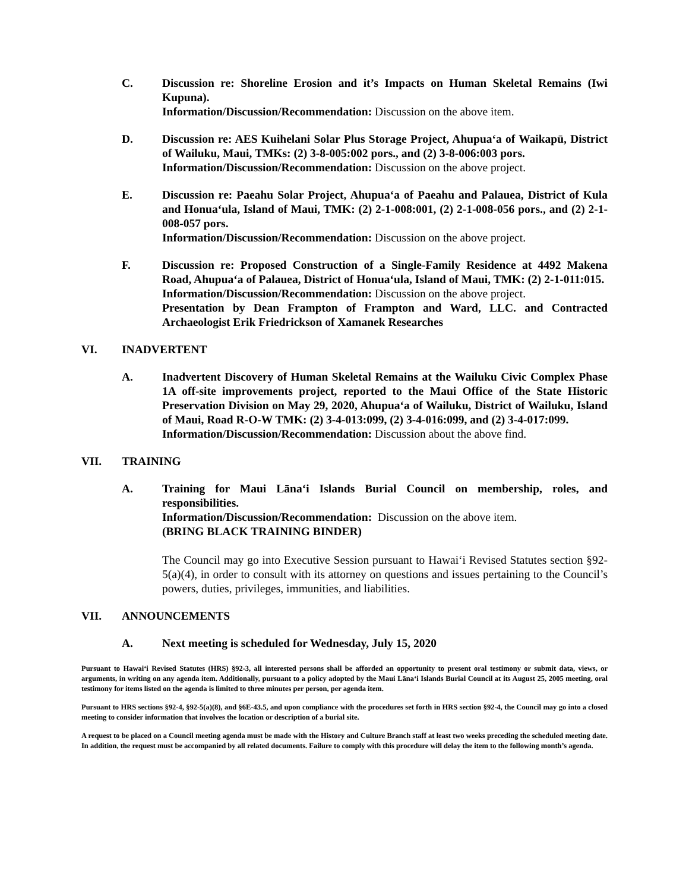C. Discussion re: Shoreline Erosion and it’s Impacts on Human Skeletal Remains (Iwi Kupuna).
Information/Discussion/Recommendation: Discussion on the above item.
D. Discussion re: AES Kuihelani Solar Plus Storage Project, Ahupuaʻa of Waikapū, District of Wailuku, Maui, TMKs: (2) 3-8-005:002 pors., and (2) 3-8-006:003 pors.
Information/Discussion/Recommendation: Discussion on the above project.
E. Discussion re: Paeahu Solar Project, Ahupuaʻa of Paeahu and Palauea, District of Kula and Honuaʻula, Island of Maui, TMK: (2) 2-1-008:001, (2) 2-1-008-056 pors., and (2) 2-1-008-057 pors.
Information/Discussion/Recommendation: Discussion on the above project.
F. Discussion re: Proposed Construction of a Single-Family Residence at 4492 Makena Road, Ahupuaʻa of Palauea, District of Honuaʻula, Island of Maui, TMK: (2) 2-1-011:015.
Information/Discussion/Recommendation: Discussion on the above project.
Presentation by Dean Frampton of Frampton and Ward, LLC. and Contracted Archaeologist Erik Friedrickson of Xamanek Researches
VI. INADVERTENT
A. Inadvertent Discovery of Human Skeletal Remains at the Wailuku Civic Complex Phase 1A off-site improvements project, reported to the Maui Office of the State Historic Preservation Division on May 29, 2020, Ahupuaʻa of Wailuku, District of Wailuku, Island of Maui, Road R-O-W TMK: (2) 3-4-013:099, (2) 3-4-016:099, and (2) 3-4-017:099.
Information/Discussion/Recommendation: Discussion about the above find.
VII. TRAINING
A. Training for Maui Lānaʻi Islands Burial Council on membership, roles, and responsibilities.
Information/Discussion/Recommendation: Discussion on the above item.
(BRING BLACK TRAINING BINDER)
The Council may go into Executive Session pursuant to Hawaiʻi Revised Statutes section §92-5(a)(4), in order to consult with its attorney on questions and issues pertaining to the Council’s powers, duties, privileges, immunities, and liabilities.
VII. ANNOUNCEMENTS
A. Next meeting is scheduled for Wednesday, July 15, 2020
Pursuant to Hawaiʻi Revised Statutes (HRS) §92-3, all interested persons shall be afforded an opportunity to present oral testimony or submit data, views, or arguments, in writing on any agenda item. Additionally, pursuant to a policy adopted by the Maui Lānaʻi Islands Burial Council at its August 25, 2005 meeting, oral testimony for items listed on the agenda is limited to three minutes per person, per agenda item.
Pursuant to HRS sections §92-4, §92-5(a)(8), and §6E-43.5, and upon compliance with the procedures set forth in HRS section §92-4, the Council may go into a closed meeting to consider information that involves the location or description of a burial site.
A request to be placed on a Council meeting agenda must be made with the History and Culture Branch staff at least two weeks preceding the scheduled meeting date. In addition, the request must be accompanied by all related documents. Failure to comply with this procedure will delay the item to the following month’s agenda.